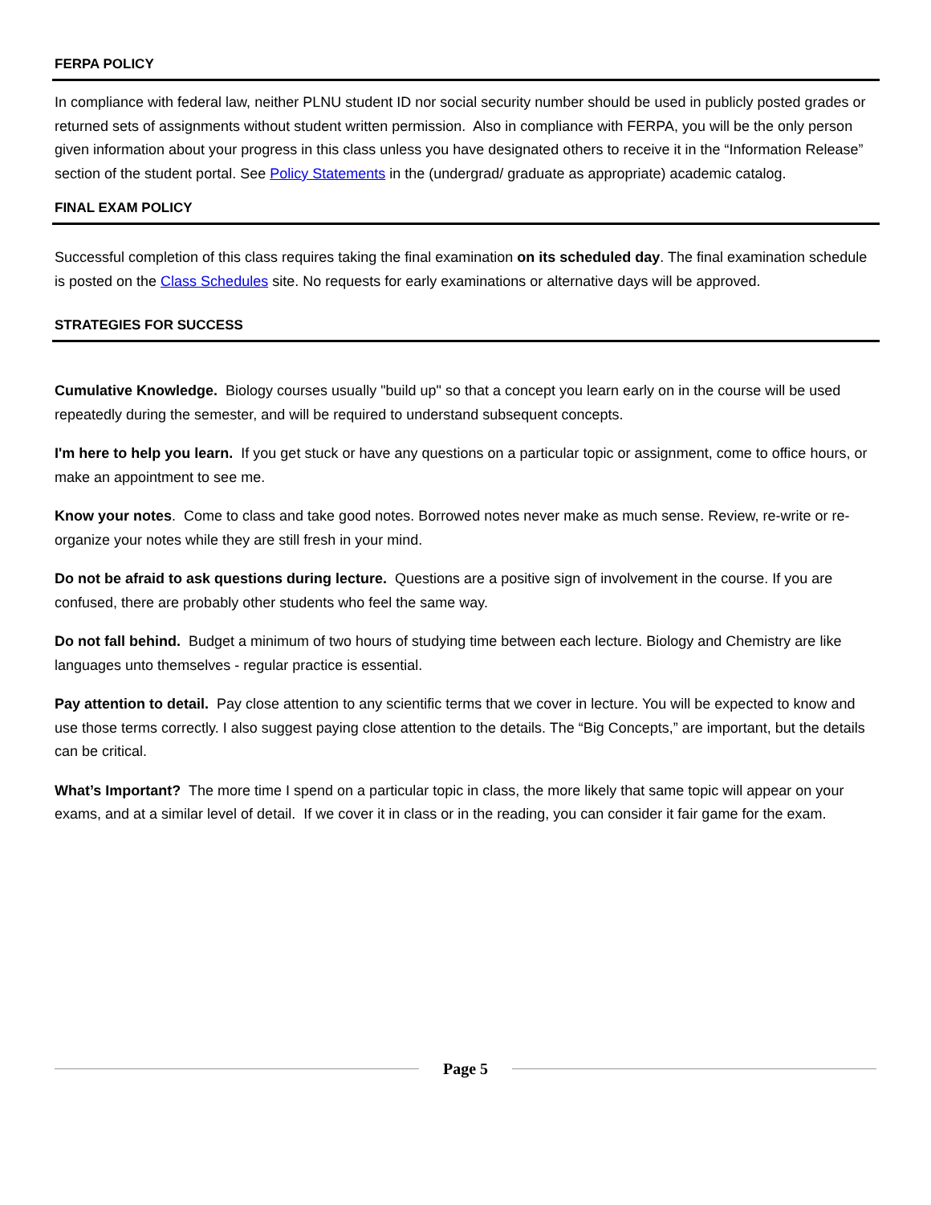FERPA POLICY
In compliance with federal law, neither PLNU student ID nor social security number should be used in publicly posted grades or returned sets of assignments without student written permission. Also in compliance with FERPA, you will be the only person given information about your progress in this class unless you have designated others to receive it in the “Information Release” section of the student portal. See Policy Statements in the (undergrad/ graduate as appropriate) academic catalog.
FINAL EXAM POLICY
Successful completion of this class requires taking the final examination on its scheduled day. The final examination schedule is posted on the Class Schedules site. No requests for early examinations or alternative days will be approved.
STRATEGIES FOR SUCCESS
Cumulative Knowledge. Biology courses usually "build up" so that a concept you learn early on in the course will be used repeatedly during the semester, and will be required to understand subsequent concepts.
I'm here to help you learn. If you get stuck or have any questions on a particular topic or assignment, come to office hours, or make an appointment to see me.
Know your notes. Come to class and take good notes. Borrowed notes never make as much sense. Review, re-write or re-organize your notes while they are still fresh in your mind.
Do not be afraid to ask questions during lecture. Questions are a positive sign of involvement in the course. If you are confused, there are probably other students who feel the same way.
Do not fall behind. Budget a minimum of two hours of studying time between each lecture. Biology and Chemistry are like languages unto themselves - regular practice is essential.
Pay attention to detail. Pay close attention to any scientific terms that we cover in lecture. You will be expected to know and use those terms correctly. I also suggest paying close attention to the details. The “Big Concepts,” are important, but the details can be critical.
What’s Important? The more time I spend on a particular topic in class, the more likely that same topic will appear on your exams, and at a similar level of detail. If we cover it in class or in the reading, you can consider it fair game for the exam.
Page 5